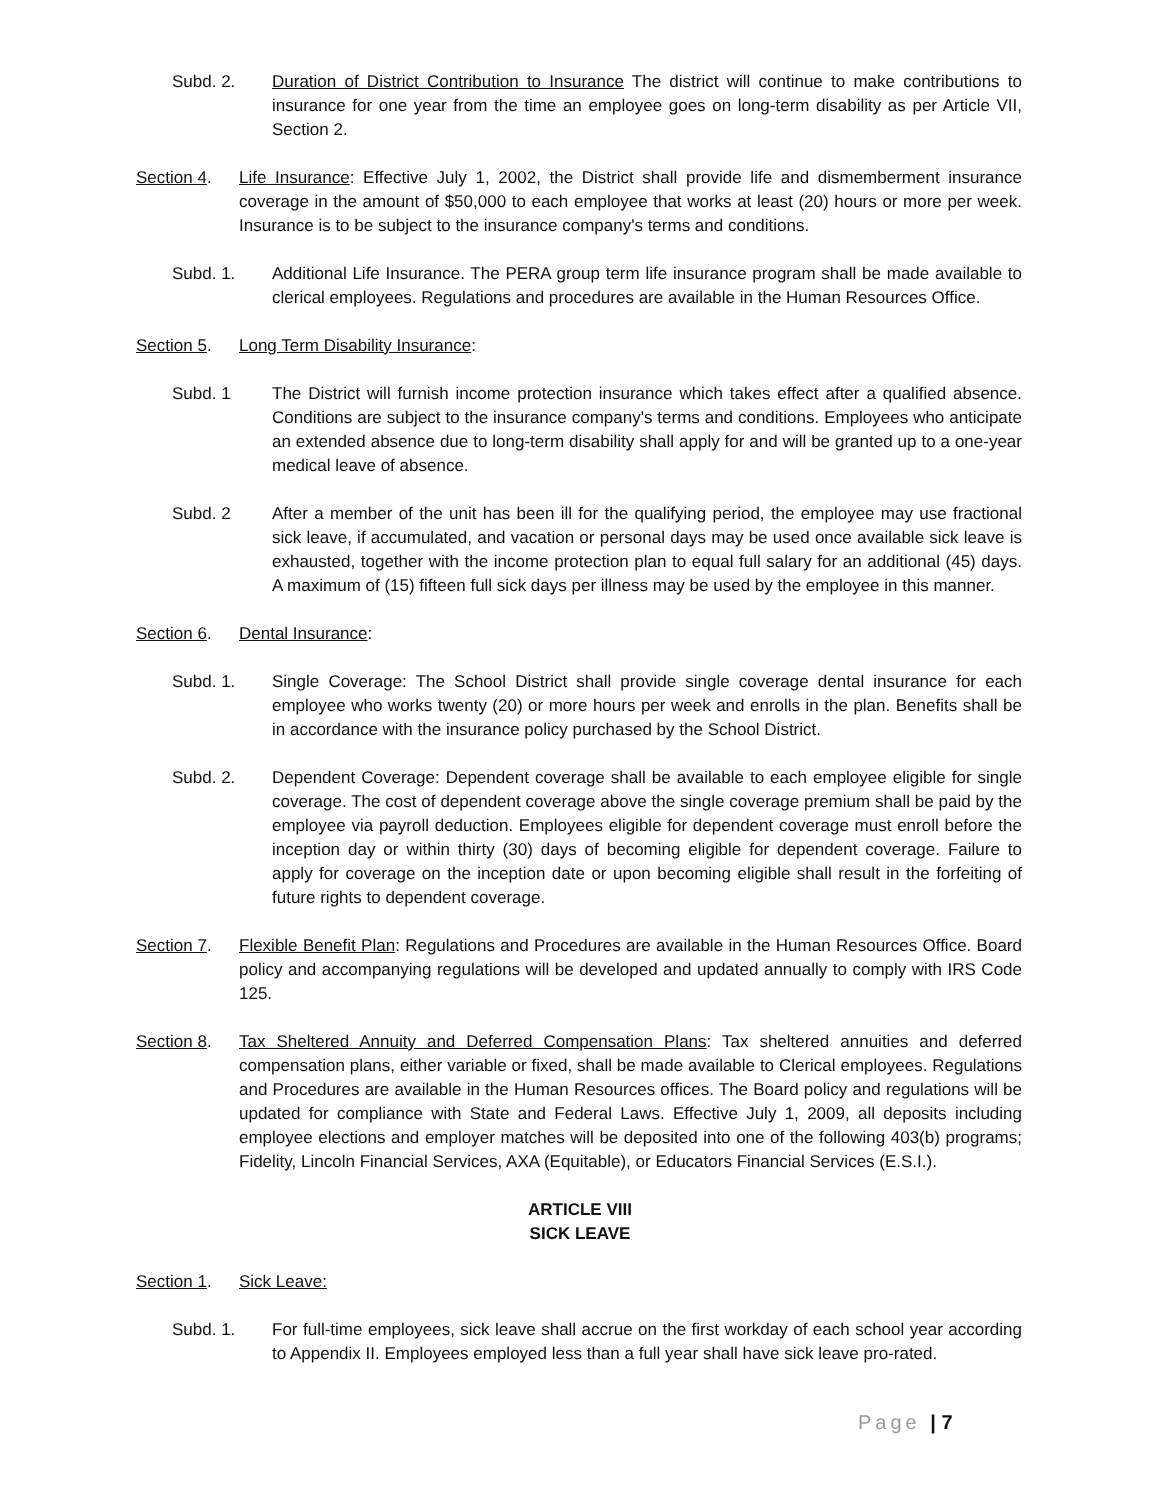Subd. 2. Duration of District Contribution to Insurance The district will continue to make contributions to insurance for one year from the time an employee goes on long-term disability as per Article VII, Section 2.
Section 4. Life Insurance: Effective July 1, 2002, the District shall provide life and dismemberment insurance coverage in the amount of $50,000 to each employee that works at least (20) hours or more per week. Insurance is to be subject to the insurance company's terms and conditions.
Subd. 1. Additional Life Insurance. The PERA group term life insurance program shall be made available to clerical employees. Regulations and procedures are available in the Human Resources Office.
Section 5. Long Term Disability Insurance:
Subd. 1 The District will furnish income protection insurance which takes effect after a qualified absence. Conditions are subject to the insurance company's terms and conditions. Employees who anticipate an extended absence due to long-term disability shall apply for and will be granted up to a one-year medical leave of absence.
Subd. 2 After a member of the unit has been ill for the qualifying period, the employee may use fractional sick leave, if accumulated, and vacation or personal days may be used once available sick leave is exhausted, together with the income protection plan to equal full salary for an additional (45) days. A maximum of (15) fifteen full sick days per illness may be used by the employee in this manner.
Section 6. Dental Insurance:
Subd. 1. Single Coverage: The School District shall provide single coverage dental insurance for each employee who works twenty (20) or more hours per week and enrolls in the plan. Benefits shall be in accordance with the insurance policy purchased by the School District.
Subd. 2. Dependent Coverage: Dependent coverage shall be available to each employee eligible for single coverage. The cost of dependent coverage above the single coverage premium shall be paid by the employee via payroll deduction. Employees eligible for dependent coverage must enroll before the inception day or within thirty (30) days of becoming eligible for dependent coverage. Failure to apply for coverage on the inception date or upon becoming eligible shall result in the forfeiting of future rights to dependent coverage.
Section 7. Flexible Benefit Plan: Regulations and Procedures are available in the Human Resources Office. Board policy and accompanying regulations will be developed and updated annually to comply with IRS Code 125.
Section 8. Tax Sheltered Annuity and Deferred Compensation Plans: Tax sheltered annuities and deferred compensation plans, either variable or fixed, shall be made available to Clerical employees. Regulations and Procedures are available in the Human Resources offices. The Board policy and regulations will be updated for compliance with State and Federal Laws. Effective July 1, 2009, all deposits including employee elections and employer matches will be deposited into one of the following 403(b) programs; Fidelity, Lincoln Financial Services, AXA (Equitable), or Educators Financial Services (E.S.I.).
ARTICLE VIII
SICK LEAVE
Section 1. Sick Leave:
Subd. 1. For full-time employees, sick leave shall accrue on the first workday of each school year according to Appendix II. Employees employed less than a full year shall have sick leave pro-rated.
Page | 7